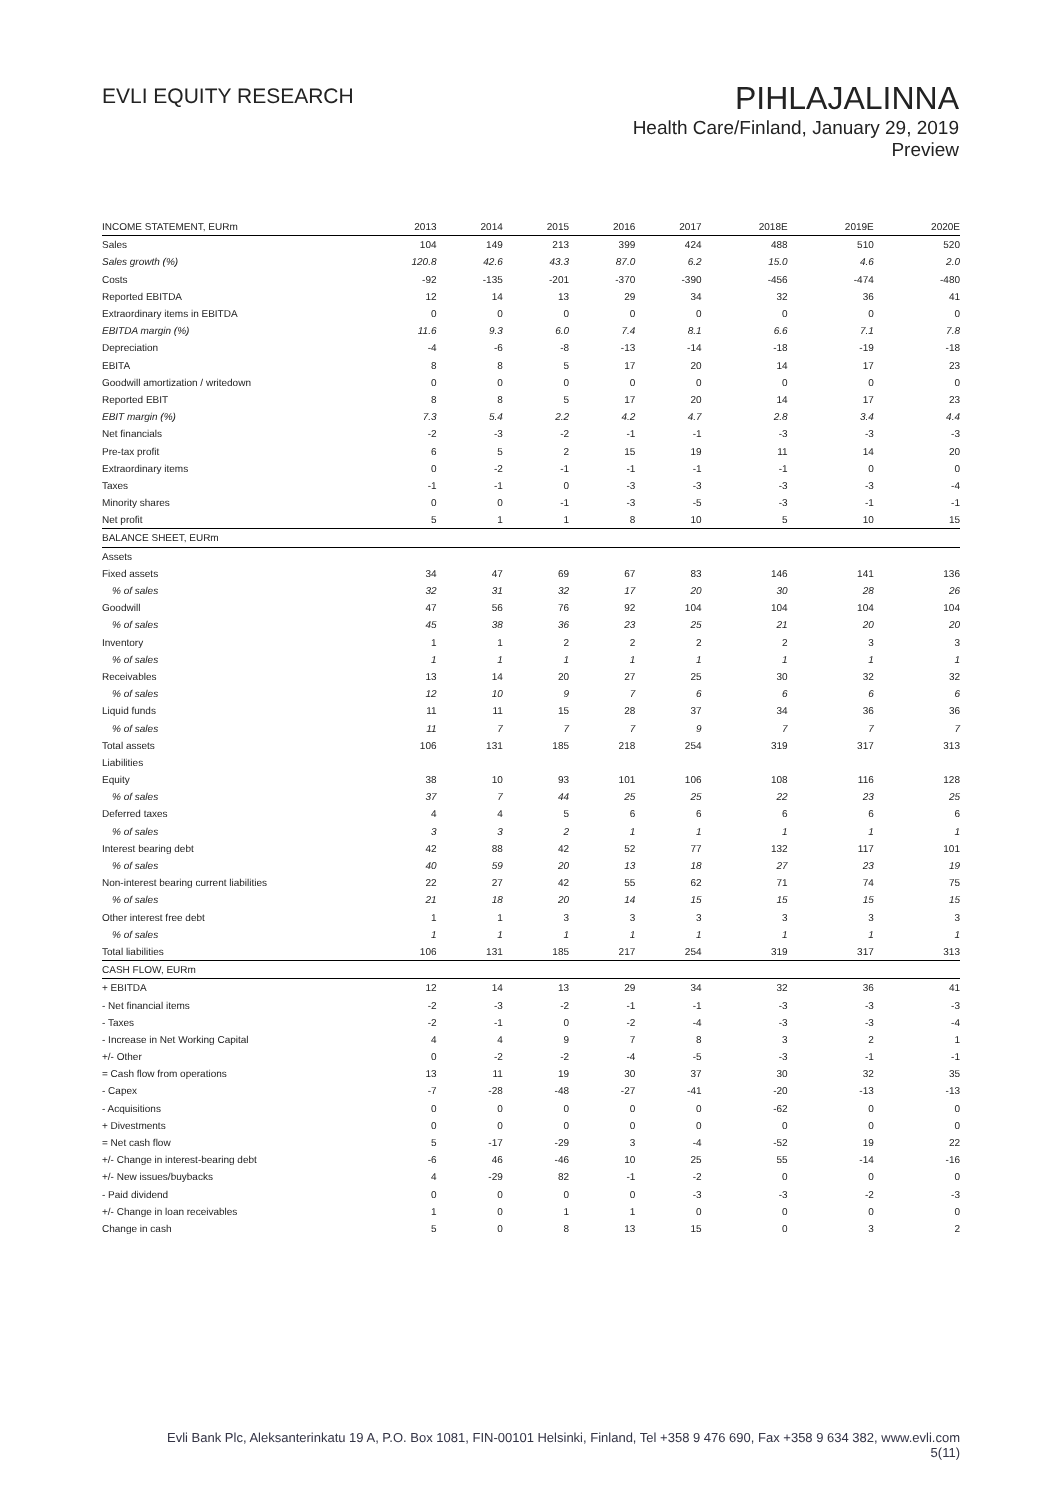EVLI EQUITY RESEARCH
PIHLAJALINNA
Health Care/Finland, January 29, 2019
Preview
| INCOME STATEMENT, EURm | 2013 | 2014 | 2015 | 2016 | 2017 | 2018E | 2019E | 2020E |
| --- | --- | --- | --- | --- | --- | --- | --- | --- |
| Sales | 104 | 149 | 213 | 399 | 424 | 488 | 510 | 520 |
| Sales growth (%) | 120.8 | 42.6 | 43.3 | 87.0 | 6.2 | 15.0 | 4.6 | 2.0 |
| Costs | -92 | -135 | -201 | -370 | -390 | -456 | -474 | -480 |
| Reported EBITDA | 12 | 14 | 13 | 29 | 34 | 32 | 36 | 41 |
| Extraordinary items in EBITDA | 0 | 0 | 0 | 0 | 0 | 0 | 0 | 0 |
| EBITDA margin (%) | 11.6 | 9.3 | 6.0 | 7.4 | 8.1 | 6.6 | 7.1 | 7.8 |
| Depreciation | -4 | -6 | -8 | -13 | -14 | -18 | -19 | -18 |
| EBITA | 8 | 8 | 5 | 17 | 20 | 14 | 17 | 23 |
| Goodwill amortization / writedown | 0 | 0 | 0 | 0 | 0 | 0 | 0 | 0 |
| Reported EBIT | 8 | 8 | 5 | 17 | 20 | 14 | 17 | 23 |
| EBIT margin (%) | 7.3 | 5.4 | 2.2 | 4.2 | 4.7 | 2.8 | 3.4 | 4.4 |
| Net financials | -2 | -3 | -2 | -1 | -1 | -3 | -3 | -3 |
| Pre-tax profit | 6 | 5 | 2 | 15 | 19 | 11 | 14 | 20 |
| Extraordinary items | 0 | -2 | -1 | -1 | -1 | -1 | 0 | 0 |
| Taxes | -1 | -1 | 0 | -3 | -3 | -3 | -3 | -4 |
| Minority shares | 0 | 0 | -1 | -3 | -5 | -3 | -1 | -1 |
| Net profit | 5 | 1 | 1 | 8 | 10 | 5 | 10 | 15 |
| BALANCE SHEET, EURm | | | | | | | | |
| Assets | | | | | | | | |
| Fixed assets | 34 | 47 | 69 | 67 | 83 | 146 | 141 | 136 |
| % of sales | 32 | 31 | 32 | 17 | 20 | 30 | 28 | 26 |
| Goodwill | 47 | 56 | 76 | 92 | 104 | 104 | 104 | 104 |
| % of sales | 45 | 38 | 36 | 23 | 25 | 21 | 20 | 20 |
| Inventory | 1 | 1 | 2 | 2 | 2 | 2 | 3 | 3 |
| % of sales | 1 | 1 | 1 | 1 | 1 | 1 | 1 | 1 |
| Receivables | 13 | 14 | 20 | 27 | 25 | 30 | 32 | 32 |
| % of sales | 12 | 10 | 9 | 7 | 6 | 6 | 6 | 6 |
| Liquid funds | 11 | 11 | 15 | 28 | 37 | 34 | 36 | 36 |
| % of sales | 11 | 7 | 7 | 7 | 9 | 7 | 7 | 7 |
| Total assets | 106 | 131 | 185 | 218 | 254 | 319 | 317 | 313 |
| Liabilities | | | | | | | | |
| Equity | 38 | 10 | 93 | 101 | 106 | 108 | 116 | 128 |
| % of sales | 37 | 7 | 44 | 25 | 25 | 22 | 23 | 25 |
| Deferred taxes | 4 | 4 | 5 | 6 | 6 | 6 | 6 | 6 |
| % of sales | 3 | 3 | 2 | 1 | 1 | 1 | 1 | 1 |
| Interest bearing debt | 42 | 88 | 42 | 52 | 77 | 132 | 117 | 101 |
| % of sales | 40 | 59 | 20 | 13 | 18 | 27 | 23 | 19 |
| Non-interest bearing current liabilities | 22 | 27 | 42 | 55 | 62 | 71 | 74 | 75 |
| % of sales | 21 | 18 | 20 | 14 | 15 | 15 | 15 | 15 |
| Other interest free debt | 1 | 1 | 3 | 3 | 3 | 3 | 3 | 3 |
| % of sales | 1 | 1 | 1 | 1 | 1 | 1 | 1 | 1 |
| Total liabilities | 106 | 131 | 185 | 217 | 254 | 319 | 317 | 313 |
| CASH FLOW, EURm | | | | | | | | |
| + EBITDA | 12 | 14 | 13 | 29 | 34 | 32 | 36 | 41 |
| - Net financial items | -2 | -3 | -2 | -1 | -1 | -3 | -3 | -3 |
| - Taxes | -2 | -1 | 0 | -2 | -4 | -3 | -3 | -4 |
| - Increase in Net Working Capital | 4 | 4 | 9 | 7 | 8 | 3 | 2 | 1 |
| +/- Other | 0 | -2 | -2 | -4 | -5 | -3 | -1 | -1 |
| = Cash flow from operations | 13 | 11 | 19 | 30 | 37 | 30 | 32 | 35 |
| - Capex | -7 | -28 | -48 | -27 | -41 | -20 | -13 | -13 |
| - Acquisitions | 0 | 0 | 0 | 0 | 0 | -62 | 0 | 0 |
| + Divestments | 0 | 0 | 0 | 0 | 0 | 0 | 0 | 0 |
| = Net cash flow | 5 | -17 | -29 | 3 | -4 | -52 | 19 | 22 |
| +/- Change in interest-bearing debt | -6 | 46 | -46 | 10 | 25 | 55 | -14 | -16 |
| +/- New issues/buybacks | 4 | -29 | 82 | -1 | -2 | 0 | 0 | 0 |
| - Paid dividend | 0 | 0 | 0 | 0 | -3 | -3 | -2 | -3 |
| +/- Change in loan receivables | 1 | 0 | 1 | 1 | 0 | 0 | 0 | 0 |
| Change in cash | 5 | 0 | 8 | 13 | 15 | 0 | 3 | 2 |
Evli Bank Plc, Aleksanterinkatu 19 A, P.O. Box 1081, FIN-00101 Helsinki, Finland, Tel +358 9 476 690, Fax +358 9 634 382, www.evli.com
5(11)